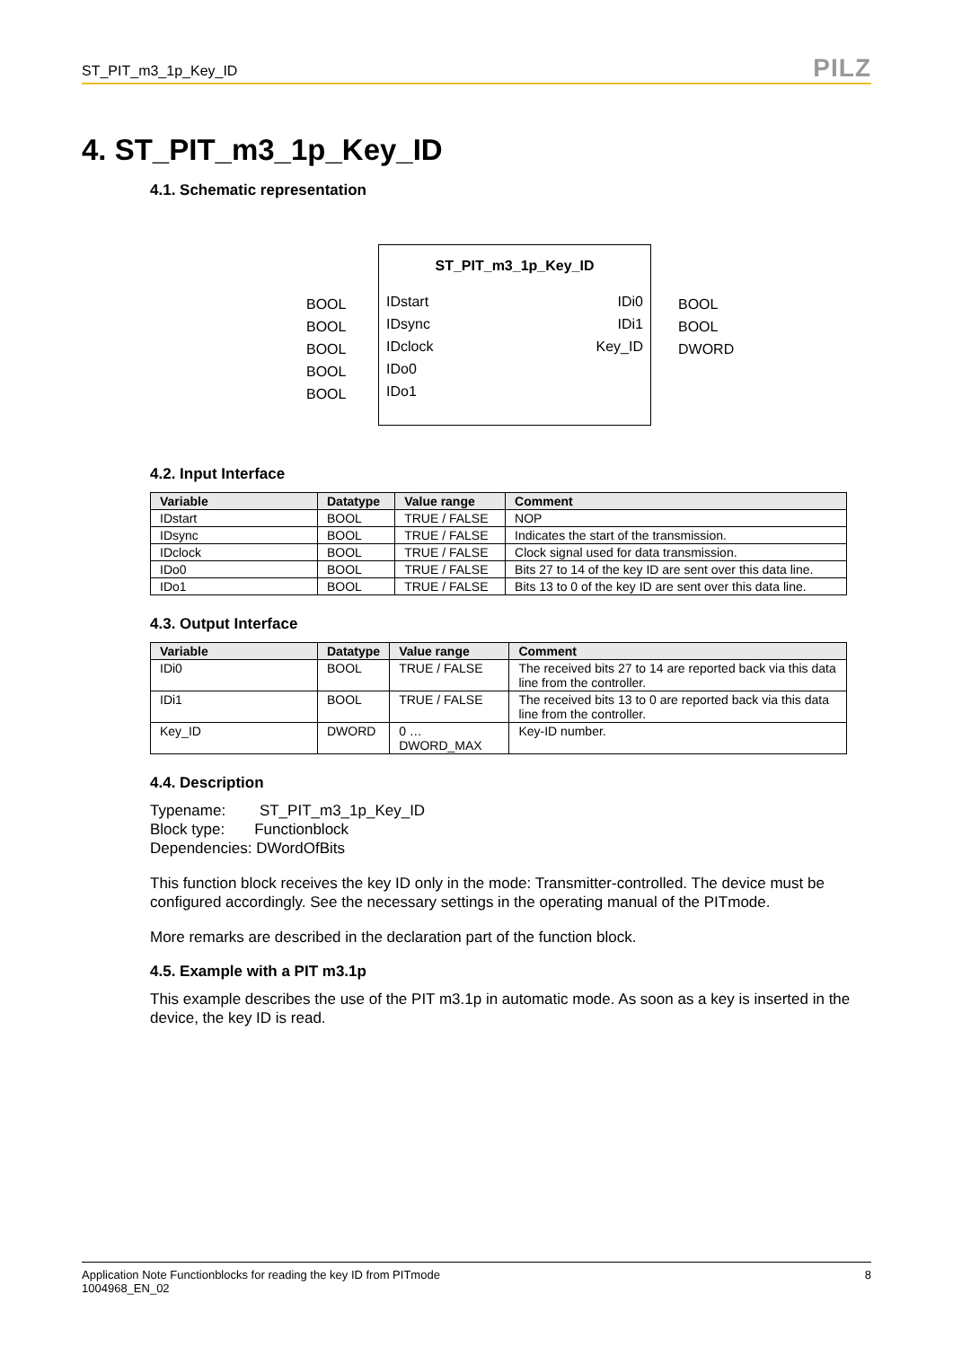ST_PIT_m3_1p_Key_ID PILZ
4. ST_PIT_m3_1p_Key_ID
4.1. Schematic representation
BOOL
BOOL
BOOL
BOOL
BOOL
ST_PIT_m3_1p_Key_ID
IDstart
IDsync
IDclock
IDo0
IDo1
IDi0
IDi1
Key_ID
BOOL
BOOL
DWORD
4.2. Input Interface
| Variable | Datatype | Value range | Comment |
| --- | --- | --- | --- |
| IDstart | BOOL | TRUE / FALSE | NOP |
| IDsync | BOOL | TRUE / FALSE | Indicates the start of the transmission. |
| IDclock | BOOL | TRUE / FALSE | Clock signal used for data transmission. |
| IDo0 | BOOL | TRUE / FALSE | Bits 27 to 14 of the key ID are sent over this data line. |
| IDo1 | BOOL | TRUE / FALSE | Bits 13 to 0 of the key ID are sent over this data line. |
4.3. Output Interface
| Variable | Datatype | Value range | Comment |
| --- | --- | --- | --- |
| IDi0 | BOOL | TRUE / FALSE | The received bits 27 to 14 are reported back via this data line from the controller. |
| IDi1 | BOOL | TRUE / FALSE | The received bits 13 to 0 are reported back via this data line from the controller. |
| Key_ID | DWORD | 0 … DWORD_MAX | Key-ID number. |
4.4. Description
Typename: ST_PIT_m3_1p_Key_ID
Block type: Functionblock
Dependencies: DWordOfBits
This function block receives the key ID only in the mode: Transmitter-controlled. The device must be configured accordingly. See the necessary settings in the operating manual of the PITmode.
More remarks are described in the declaration part of the function block.
4.5. Example with a PIT m3.1p
This example describes the use of the PIT m3.1p in automatic mode. As soon as a key is inserted in the device, the key ID is read.
Application Note Functionblocks for reading the key ID from PITmode
1004968_EN_02 8